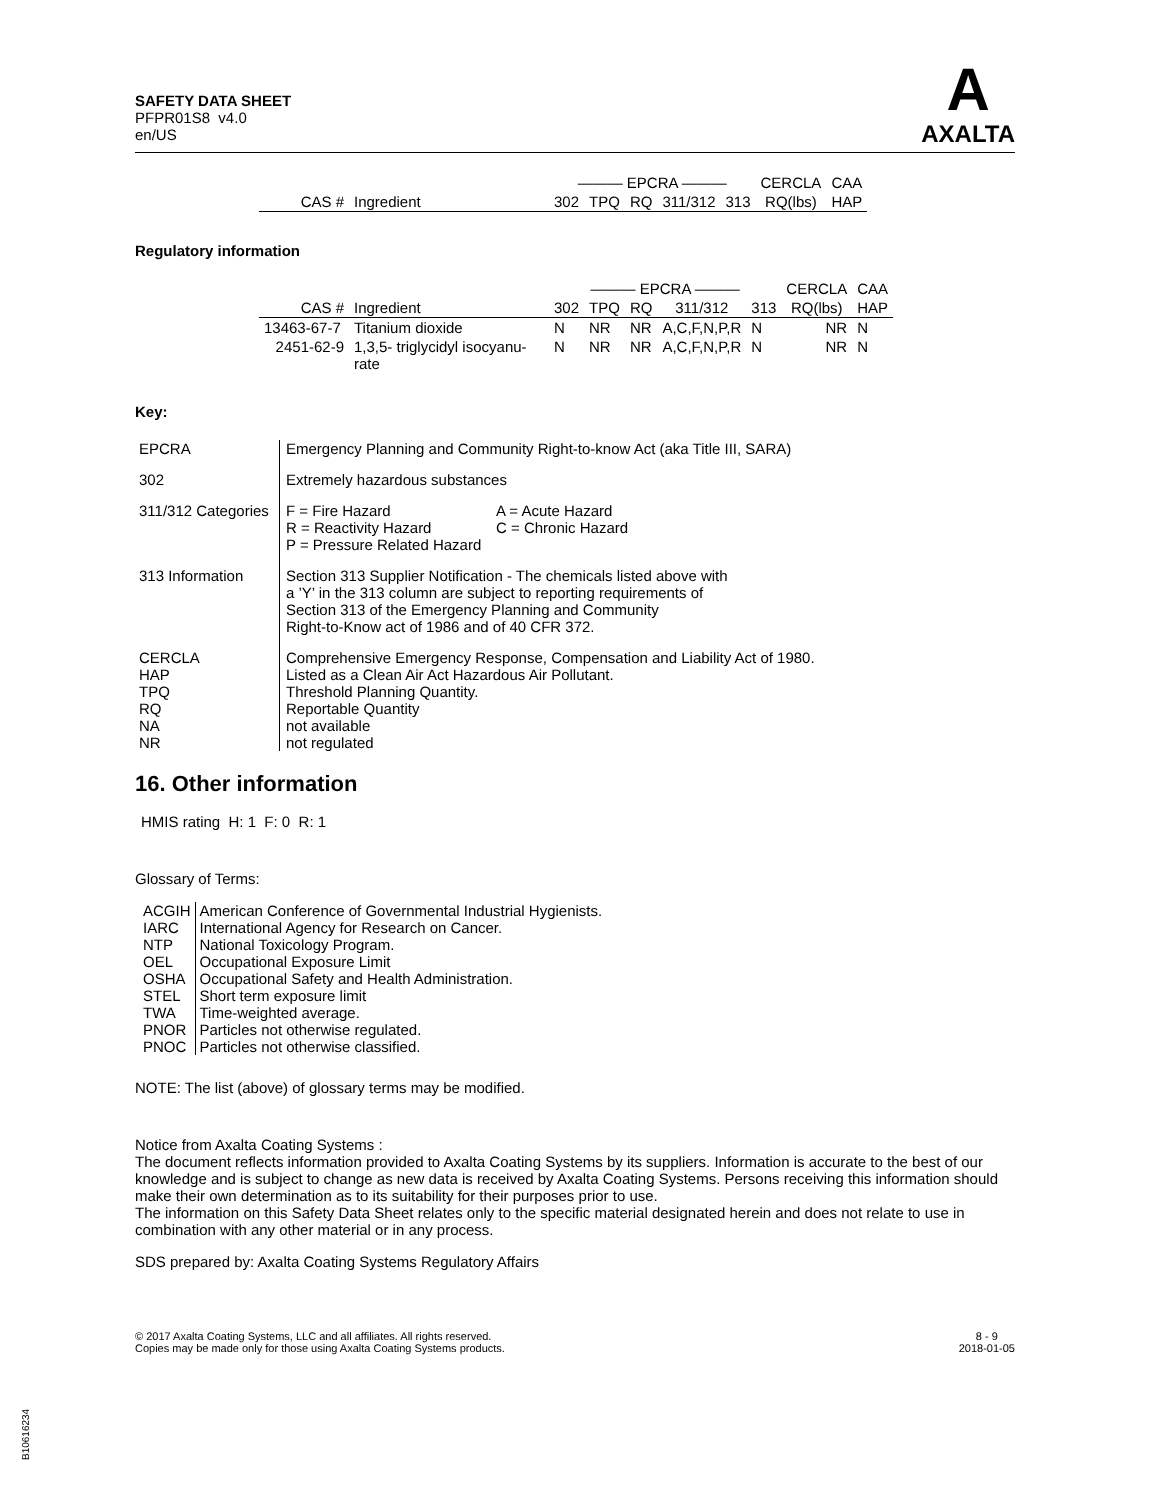SAFETY DATA SHEET
PFPR01S8 v4.0
en/US
A
AXALTA
| | | ——— EPCRA ——— | | | | | CERCLA | CAA |
| --- | --- | --- | --- | --- | --- | --- | --- | --- |
| CAS # | Ingredient | 302 | TPQ | RQ | 311/312 | 313 | RQ(lbs) | HAP |
Regulatory information
| | | ——— EPCRA ——— | | | | | CERCLA | CAA |
| --- | --- | --- | --- | --- | --- | --- | --- | --- |
| CAS # | Ingredient | 302 | TPQ | RQ | 311/312 | 313 | RQ(lbs) | HAP |
| 13463-67-7 | Titanium dioxide | N | NR | NR | A,C,F,N,P,R | N | NR | N |
| 2451-62-9 | 1,3,5- triglycidyl isocyanu- rate | N | NR | NR | A,C,F,N,P,R | N | NR | N |
Key:
| EPCRA | Emergency Planning and Community Right-to-know Act (aka Title III, SARA) |
| 302 | Extremely hazardous substances |
| 311/312 Categories | / F = Fire Hazard / A = Acute Hazard / / R = Reactivity Hazard / C = Chronic Hazard / / P = Pressure Related Hazard / / |
| 313 Information | Section 313 Supplier Notification - The chemicals listed above with a ’Y’ in the 313 column are subject to reporting requirements of Section 313 of the Emergency Planning and Community Right-to-Know act of 1986 and of 40 CFR 372. |
| CERCLA HAP TPQ RQ NA NR | Comprehensive Emergency Response, Compensation and Liability Act of 1980. Listed as a Clean Air Act Hazardous Air Pollutant. Threshold Planning Quantity. Reportable Quantity not available not regulated |
16. Other information
HMIS rating H: 1 F: 0 R: 1
Glossary of Terms:
| ACGIH | American Conference of Governmental Industrial Hygienists. |
| IARC | International Agency for Research on Cancer. |
| NTP | National Toxicology Program. |
| OEL | Occupational Exposure Limit |
| OSHA | Occupational Safety and Health Administration. |
| STEL | Short term exposure limit |
| TWA | Time-weighted average. |
| PNOR | Particles not otherwise regulated. |
| PNOC | Particles not otherwise classified. |
NOTE: The list (above) of glossary terms may be modified.
Notice from Axalta Coating Systems :
The document reflects information provided to Axalta Coating Systems by its suppliers. Information is accurate to the best of our knowledge and is subject to change as new data is received by Axalta Coating Systems. Persons receiving this information should make their own determination as to its suitability for their purposes prior to use.
The information on this Safety Data Sheet relates only to the specific material designated herein and does not relate to use in combination with any other material or in any process.
SDS prepared by: Axalta Coating Systems Regulatory Affairs
© 2017 Axalta Coating Systems, LLC and all affiliates. All rights reserved.
Copies may be made only for those using Axalta Coating Systems products.
8 - 9
2018-01-05
B10616234